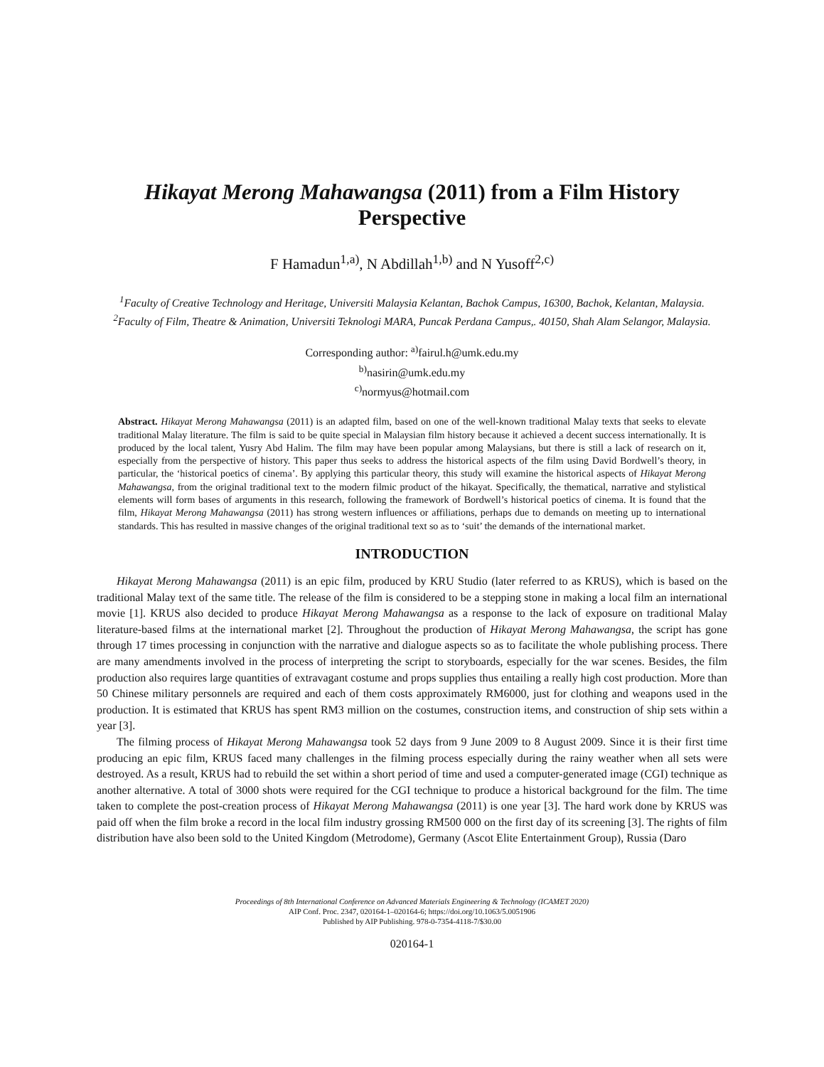Hikayat Merong Mahawangsa (2011) from a Film History Perspective
F Hamadun<sup>1,a)</sup>, N Abdillah<sup>1,b)</sup> and N Yusoff<sup>2,c)</sup>
<sup>1</sup> Faculty of Creative Technology and Heritage, Universiti Malaysia Kelantan, Bachok Campus, 16300, Bachok, Kelantan, Malaysia.
<sup>2</sup> Faculty of Film, Theatre & Animation, Universiti Teknologi MARA, Puncak Perdana Campus,. 40150, Shah Alam Selangor, Malaysia.
Corresponding author: <sup>a)</sup>fairul.h@umk.edu.my
<sup>b)</sup> nasirin@umk.edu.my
<sup>c)</sup> normyus@hotmail.com
Abstract. Hikayat Merong Mahawangsa (2011) is an adapted film, based on one of the well-known traditional Malay texts that seeks to elevate traditional Malay literature. The film is said to be quite special in Malaysian film history because it achieved a decent success internationally. It is produced by the local talent, Yusry Abd Halim. The film may have been popular among Malaysians, but there is still a lack of research on it, especially from the perspective of history. This paper thus seeks to address the historical aspects of the film using David Bordwell’s theory, in particular, the ‘historical poetics of cinema’. By applying this particular theory, this study will examine the historical aspects of Hikayat Merong Mahawangsa, from the original traditional text to the modern filmic product of the hikayat. Specifically, the thematical, narrative and stylistical elements will form bases of arguments in this research, following the framework of Bordwell’s historical poetics of cinema. It is found that the film, Hikayat Merong Mahawangsa (2011) has strong western influences or affiliations, perhaps due to demands on meeting up to international standards. This has resulted in massive changes of the original traditional text so as to ‘suit’ the demands of the international market.
INTRODUCTION
Hikayat Merong Mahawangsa (2011) is an epic film, produced by KRU Studio (later referred to as KRUS), which is based on the traditional Malay text of the same title. The release of the film is considered to be a stepping stone in making a local film an international movie [1]. KRUS also decided to produce Hikayat Merong Mahawangsa as a response to the lack of exposure on traditional Malay literature-based films at the international market [2]. Throughout the production of Hikayat Merong Mahawangsa, the script has gone through 17 times processing in conjunction with the narrative and dialogue aspects so as to facilitate the whole publishing process. There are many amendments involved in the process of interpreting the script to storyboards, especially for the war scenes. Besides, the film production also requires large quantities of extravagant costume and props supplies thus entailing a really high cost production. More than 50 Chinese military personnels are required and each of them costs approximately RM6000, just for clothing and weapons used in the production. It is estimated that KRUS has spent RM3 million on the costumes, construction items, and construction of ship sets within a year [3].
The filming process of Hikayat Merong Mahawangsa took 52 days from 9 June 2009 to 8 August 2009. Since it is their first time producing an epic film, KRUS faced many challenges in the filming process especially during the rainy weather when all sets were destroyed. As a result, KRUS had to rebuild the set within a short period of time and used a computer-generated image (CGI) technique as another alternative. A total of 3000 shots were required for the CGI technique to produce a historical background for the film. The time taken to complete the post-creation process of Hikayat Merong Mahawangsa (2011) is one year [3]. The hard work done by KRUS was paid off when the film broke a record in the local film industry grossing RM500 000 on the first day of its screening [3]. The rights of film distribution have also been sold to the United Kingdom (Metrodome), Germany (Ascot Elite Entertainment Group), Russia (Daro
Proceedings of 8th International Conference on Advanced Materials Engineering & Technology (ICAMET 2020)
AIP Conf. Proc. 2347, 020164-1–020164-6; https://doi.org/10.1063/5.0051906
Published by AIP Publishing. 978-0-7354-4118-7/$30.00
020164-1